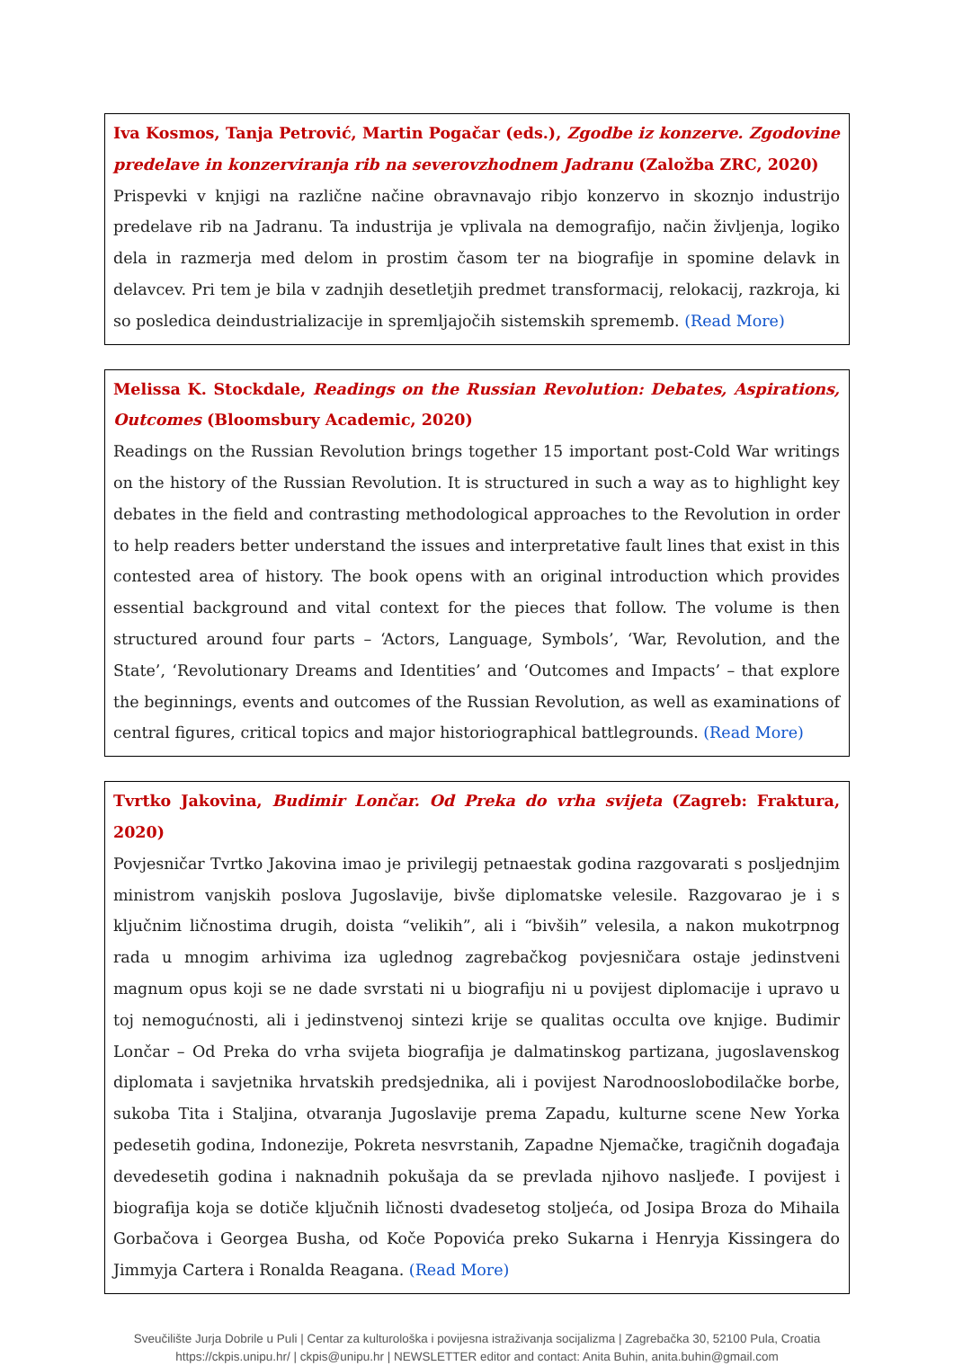Iva Kosmos, Tanja Petrović, Martin Pogačar (eds.), Zgodbe iz konzerve. Zgodovine predelave in konzerviranja rib na severovzhodnem Jadranu (Založba ZRC, 2020)
Prispevki v knjigi na različne načine obravnavajo ribjo konzervo in skoznjo industrijo predelave rib na Jadranu. Ta industrija je vplivala na demografijo, način življenja, logiko dela in razmerja med delom in prostim časom ter na biografije in spomine delavk in delavcev. Pri tem je bila v zadnjih desetletjih predmet transformacij, relokacij, razkroja, ki so posledica deindustrializacije in spremljajočih sistemskih sprememb. (Read More)
Melissa K. Stockdale, Readings on the Russian Revolution: Debates, Aspirations, Outcomes (Bloomsbury Academic, 2020)
Readings on the Russian Revolution brings together 15 important post-Cold War writings on the history of the Russian Revolution. It is structured in such a way as to highlight key debates in the field and contrasting methodological approaches to the Revolution in order to help readers better understand the issues and interpretative fault lines that exist in this contested area of history. The book opens with an original introduction which provides essential background and vital context for the pieces that follow. The volume is then structured around four parts – ‘Actors, Language, Symbols’, ‘War, Revolution, and the State’, ‘Revolutionary Dreams and Identities’ and ‘Outcomes and Impacts’ – that explore the beginnings, events and outcomes of the Russian Revolution, as well as examinations of central figures, critical topics and major historiographical battlegrounds. (Read More)
Tvrtko Jakovina, Budimir Lončar. Od Preka do vrha svijeta (Zagreb: Fraktura, 2020)
Povjesničar Tvrtko Jakovina imao je privilegij petnaestak godina razgovarati s posljednjim ministrom vanjskih poslova Jugoslavije, bivše diplomatske velesile. Razgovarao je i s ključnim ličnostima drugih, doista “velikih”, ali i “bivših” velesila, a nakon mukotrpnog rada u mnogim arhivima iza uglednog zagrebačkog povjesničara ostaje jedinstveni magnum opus koji se ne dade svrstati ni u biografiju ni u povijest diplomacije i upravo u toj nemogućnosti, ali i jedinstvenoj sintezi krije se qualitas occulta ove knjige. Budimir Lončar – Od Preka do vrha svijeta biografija je dalmatinskog partizana, jugoslavenskog diplomata i savjetnika hrvatskih predsjednika, ali i povijest Narodnooslobodilačke borbe, sukoba Tita i Staljina, otvaranja Jugoslavije prema Zapadu, kulturne scene New Yorka pedesetih godina, Indonezije, Pokreta nesvrstanih, Zapadne Njemačke, tragičnih događaja devedesetih godina i naknadnih pokušaja da se prevlada njihovo nasljeđe. I povijest i biografija koja se dotiče ključnih ličnosti dvadesetog stoljeća, od Josipa Broza do Mihaila Gorbačova i Georgea Busha, od Koče Popovića preko Sukarna i Henryja Kissingera do Jimmyja Cartera i Ronalda Reagana. (Read More)
Sveučilište Jurja Dobrile u Puli | Centar za kulturološka i povijesna istraživanja socijalizma | Zagrebačka 30, 52100 Pula, Croatia
https://ckpis.unipu.hr/ | ckpis@unipu.hr | NEWSLETTER editor and contact: Anita Buhin, anita.buhin@gmail.com